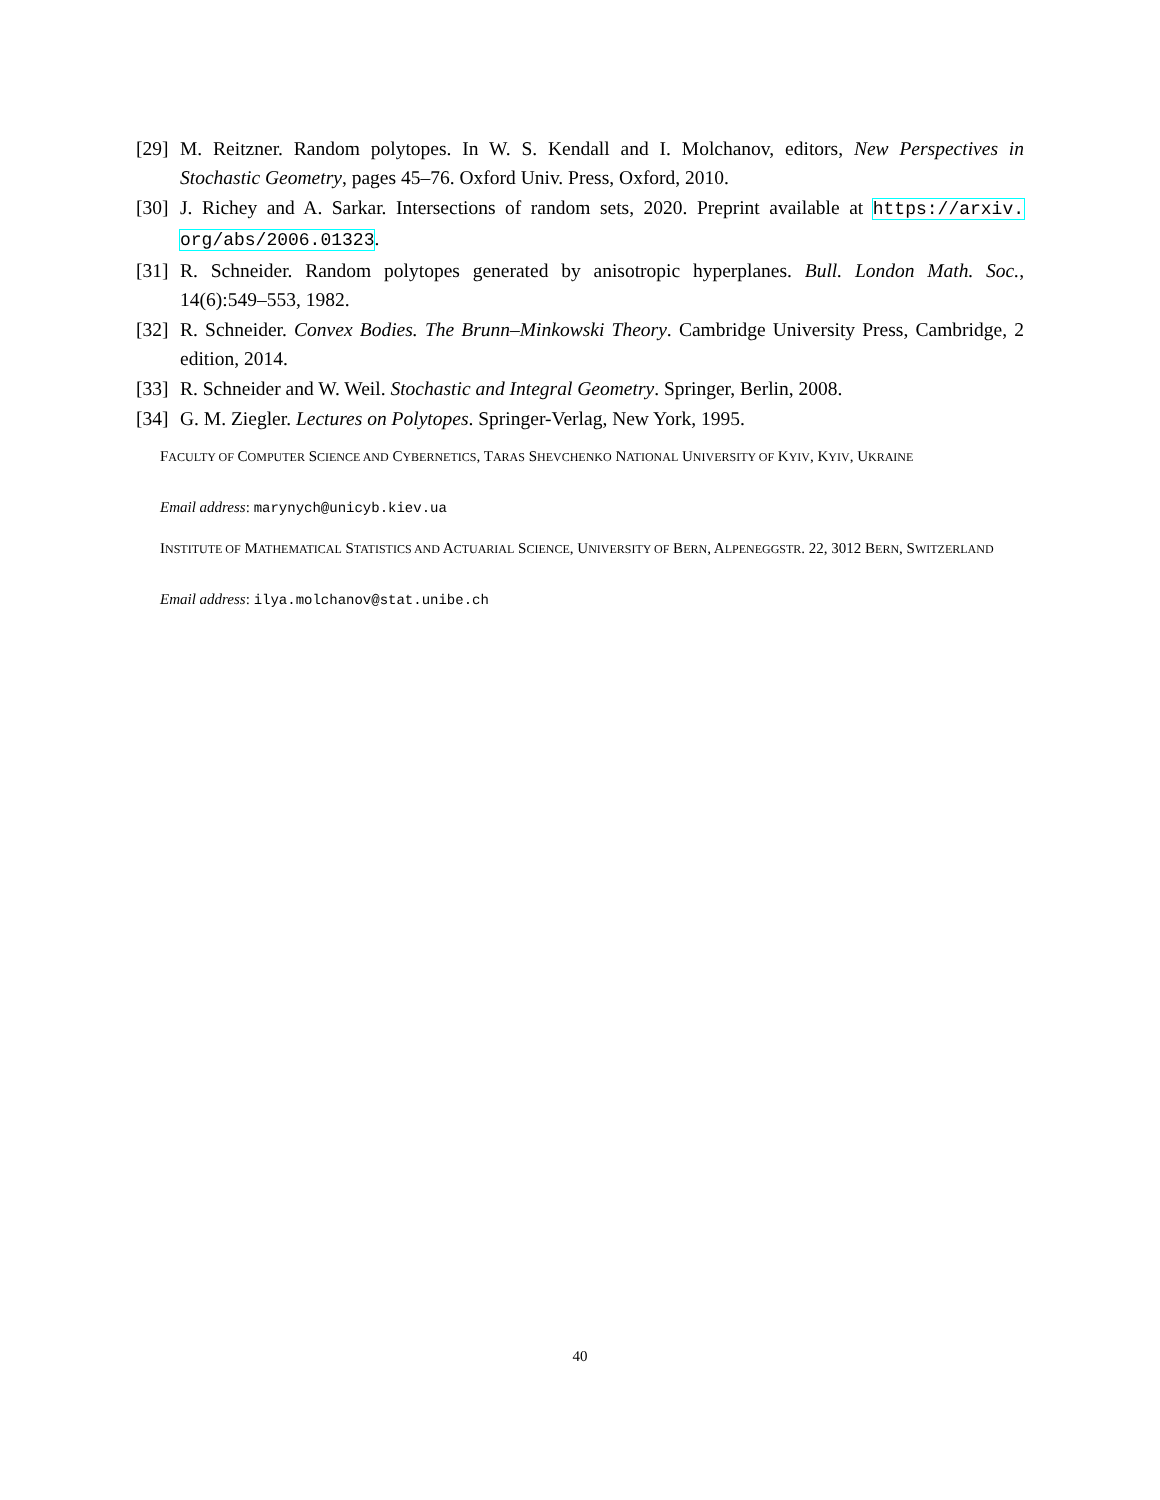[29] M. Reitzner. Random polytopes. In W. S. Kendall and I. Molchanov, editors, New Perspectives in Stochastic Geometry, pages 45–76. Oxford Univ. Press, Oxford, 2010.
[30] J. Richey and A. Sarkar. Intersections of random sets, 2020. Preprint available at https://arxiv. org/abs/2006.01323.
[31] R. Schneider. Random polytopes generated by anisotropic hyperplanes. Bull. London Math. Soc., 14(6):549–553, 1982.
[32] R. Schneider. Convex Bodies. The Brunn–Minkowski Theory. Cambridge University Press, Cambridge, 2 edition, 2014.
[33] R. Schneider and W. Weil. Stochastic and Integral Geometry. Springer, Berlin, 2008.
[34] G. M. Ziegler. Lectures on Polytopes. Springer-Verlag, New York, 1995.
FACULTY OF COMPUTER SCIENCE AND CYBERNETICS, TARAS SHEVCHENKO NATIONAL UNIVERSITY OF KYIV, KYIV, UKRAINE
Email address: marynych@unicyb.kiev.ua
INSTITUTE OF MATHEMATICAL STATISTICS AND ACTUARIAL SCIENCE, UNIVERSITY OF BERN, ALPENEGGSTR. 22, 3012 BERN, SWITZERLAND
Email address: ilya.molchanov@stat.unibe.ch
40